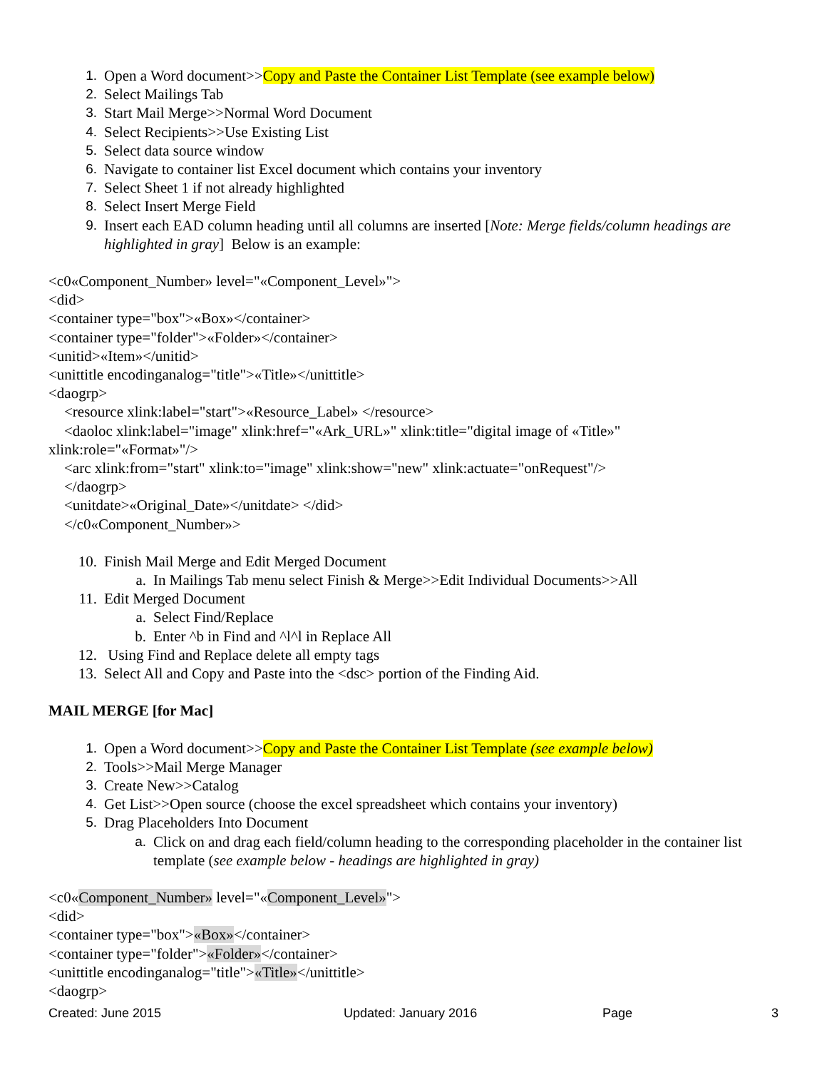1. Open a Word document>>Copy and Paste the Container List Template (see example below)
2. Select Mailings Tab
3. Start Mail Merge>>Normal Word Document
4. Select Recipients>>Use Existing List
5. Select data source window
6. Navigate to container list Excel document which contains your inventory
7. Select Sheet 1 if not already highlighted
8. Select Insert Merge Field
9. Insert each EAD column heading until all columns are inserted [Note: Merge fields/column headings are highlighted in gray] Below is an example:
<c0«Component_Number» level="«Component_Level»">
<did>
<container type="box">«Box»</container>
<container type="folder">«Folder»</container>
<unitid>«Item»</unitid>
<unittitle encodinganalog="title">«Title»</unittitle>
<daogrp>
<resource xlink:label="start">«Resource_Label» </resource>
<daoloc xlink:label="image" xlink:href="«Ark_URL»" xlink:title="digital image of «Title»"
xlink:role="«Format»"/>
<arc xlink:from="start" xlink:to="image" xlink:show="new" xlink:actuate="onRequest"/>
</daogrp>
<unitdate>«Original_Date»</unitdate> </did>
</c0«Component_Number»>
10. Finish Mail Merge and Edit Merged Document
a. In Mailings Tab menu select Finish & Merge>>Edit Individual Documents>>All
11. Edit Merged Document
a. Select Find/Replace
b. Enter ^b in Find and ^l^l in Replace All
12. Using Find and Replace delete all empty tags
13. Select All and Copy and Paste into the <dsc> portion of the Finding Aid.
MAIL MERGE [for Mac]
1. Open a Word document>>Copy and Paste the Container List Template (see example below)
2. Tools>>Mail Merge Manager
3. Create New>>Catalog
4. Get List>>Open source (choose the excel spreadsheet which contains your inventory)
5. Drag Placeholders Into Document
a. Click on and drag each field/column heading to the corresponding placeholder in the container list template (see example below - headings are highlighted in gray)
<c0«Component_Number» level="«Component_Level»">
<did>
<container type="box">«Box»</container>
<container type="folder">«Folder»</container>
<unittitle encodinganalog="title">«Title»</unittitle>
<daogrp>
Created: June 2015 Updated: January 2016 Page 3